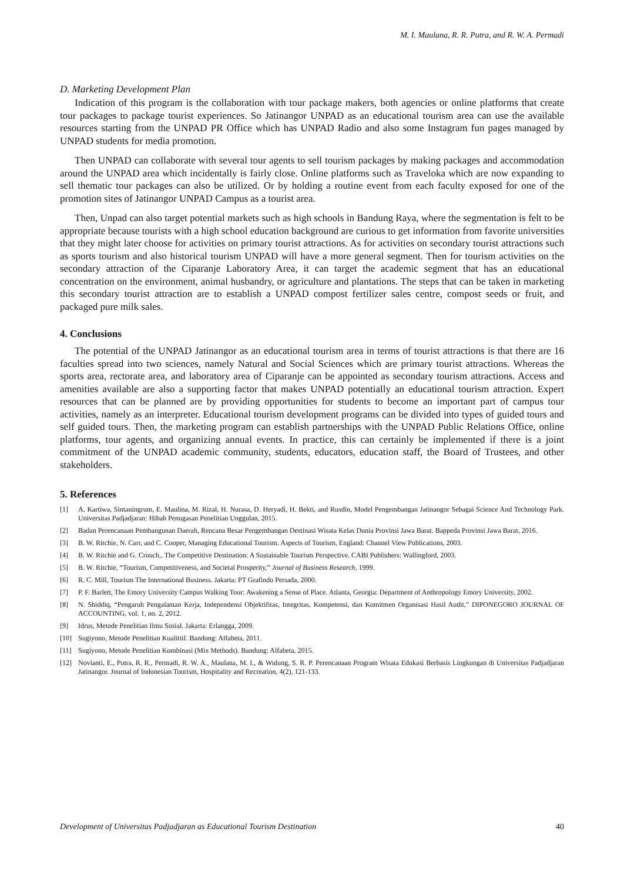M. I. Maulana, R. R. Putra, and R. W. A. Permadi
D. Marketing Development Plan
Indication of this program is the collaboration with tour package makers, both agencies or online platforms that create tour packages to package tourist experiences. So Jatinangor UNPAD as an educational tourism area can use the available resources starting from the UNPAD PR Office which has UNPAD Radio and also some Instagram fun pages managed by UNPAD students for media promotion.
Then UNPAD can collaborate with several tour agents to sell tourism packages by making packages and accommodation around the UNPAD area which incidentally is fairly close. Online platforms such as Traveloka which are now expanding to sell thematic tour packages can also be utilized. Or by holding a routine event from each faculty exposed for one of the promotion sites of Jatinangor UNPAD Campus as a tourist area.
Then, Unpad can also target potential markets such as high schools in Bandung Raya, where the segmentation is felt to be appropriate because tourists with a high school education background are curious to get information from favorite universities that they might later choose for activities on primary tourist attractions. As for activities on secondary tourist attractions such as sports tourism and also historical tourism UNPAD will have a more general segment. Then for tourism activities on the secondary attraction of the Ciparanje Laboratory Area, it can target the academic segment that has an educational concentration on the environment, animal husbandry, or agriculture and plantations. The steps that can be taken in marketing this secondary tourist attraction are to establish a UNPAD compost fertilizer sales centre, compost seeds or fruit, and packaged pure milk sales.
4. Conclusions
The potential of the UNPAD Jatinangor as an educational tourism area in terms of tourist attractions is that there are 16 faculties spread into two sciences, namely Natural and Social Sciences which are primary tourist attractions. Whereas the sports area, rectorate area, and laboratory area of Ciparanje can be appointed as secondary tourism attractions. Access and amenities available are also a supporting factor that makes UNPAD potentially an educational tourism attraction. Expert resources that can be planned are by providing opportunities for students to become an important part of campus tour activities, namely as an interpreter. Educational tourism development programs can be divided into types of guided tours and self guided tours. Then, the marketing program can establish partnerships with the UNPAD Public Relations Office, online platforms, tour agents, and organizing annual events. In practice, this can certainly be implemented if there is a joint commitment of the UNPAD academic community, students, educators, education staff, the Board of Trustees, and other stakeholders.
5. References
[1] A. Kartiwa, Sintaningrum, E. Maulina, M. Rizal, H. Nurasa, D. Heryadi, H. Bekti, and Rusdin, Model Pengembangan Jatinangor Sebagai Science And Technology Park. Universitas Padjadjaran: Hibah Penugasan Penelitian Unggulan, 2015.
[2] Badan Perencanaan Pembangunan Daerah, Rencana Besar Pengembangan Destinasi Wisata Kelas Dunia Provinsi Jawa Barat. Bappeda Provinsi Jawa Barat, 2016.
[3] B. W. Ritchie, N. Carr, and C. Cooper, Managing Educational Tourism. Aspects of Tourism, England: Channel View Publications, 2003.
[4] B. W. Ritchie and G. Crouch,. The Competitive Destination: A Sustainable Tourism Perspective. CABI Publishers: Wallingford, 2003.
[5] B. W. Ritchie, “Tourism, Competitiveness, and Societal Prosperity,” Journal of Business Research, 1999.
[6] R. C. Mill, Tourism The International Business. Jakarta: PT Grafindo Persada, 2000.
[7] P. F. Barlett, The Emory University Campus Walking Tour: Awakening a Sense of Place. Atlanta, Georgia: Department of Anthropology Emory University, 2002.
[8] N. Shiddiq, “Pengaruh Pengalaman Kerja, Independensi Objektifitas, Integritas, Kompetensi, dan Komitmen Organisasi Hasil Audit,” DIPONEGORO JOURNAL OF ACCOUNTING, vol. 1, no. 2, 2012.
[9] Idrus, Metode Penelitian Ilmu Sosial. Jakarta: Erlangga, 2009.
[10] Sugiyono, Metode Penelitian Kualittif. Bandung: Alfabeta, 2011.
[11] Sugiyono, Metode Penelitian Kombinasi (Mix Methods). Bandung: Alfabeta, 2015.
[12] Novianti, E., Putra, R. R., Permadi, R. W. A., Maulana, M. I., & Wulung, S. R. P. Perencanaan Program Wisata Edukasi Berbasis Lingkungan di Universitas Padjadjaran Jatinangor. Journal of Indonesian Tourism, Hospitality and Recreation, 4(2), 121-133.
Development of Universitas Padjadjaran as Educational Tourism Destination 40